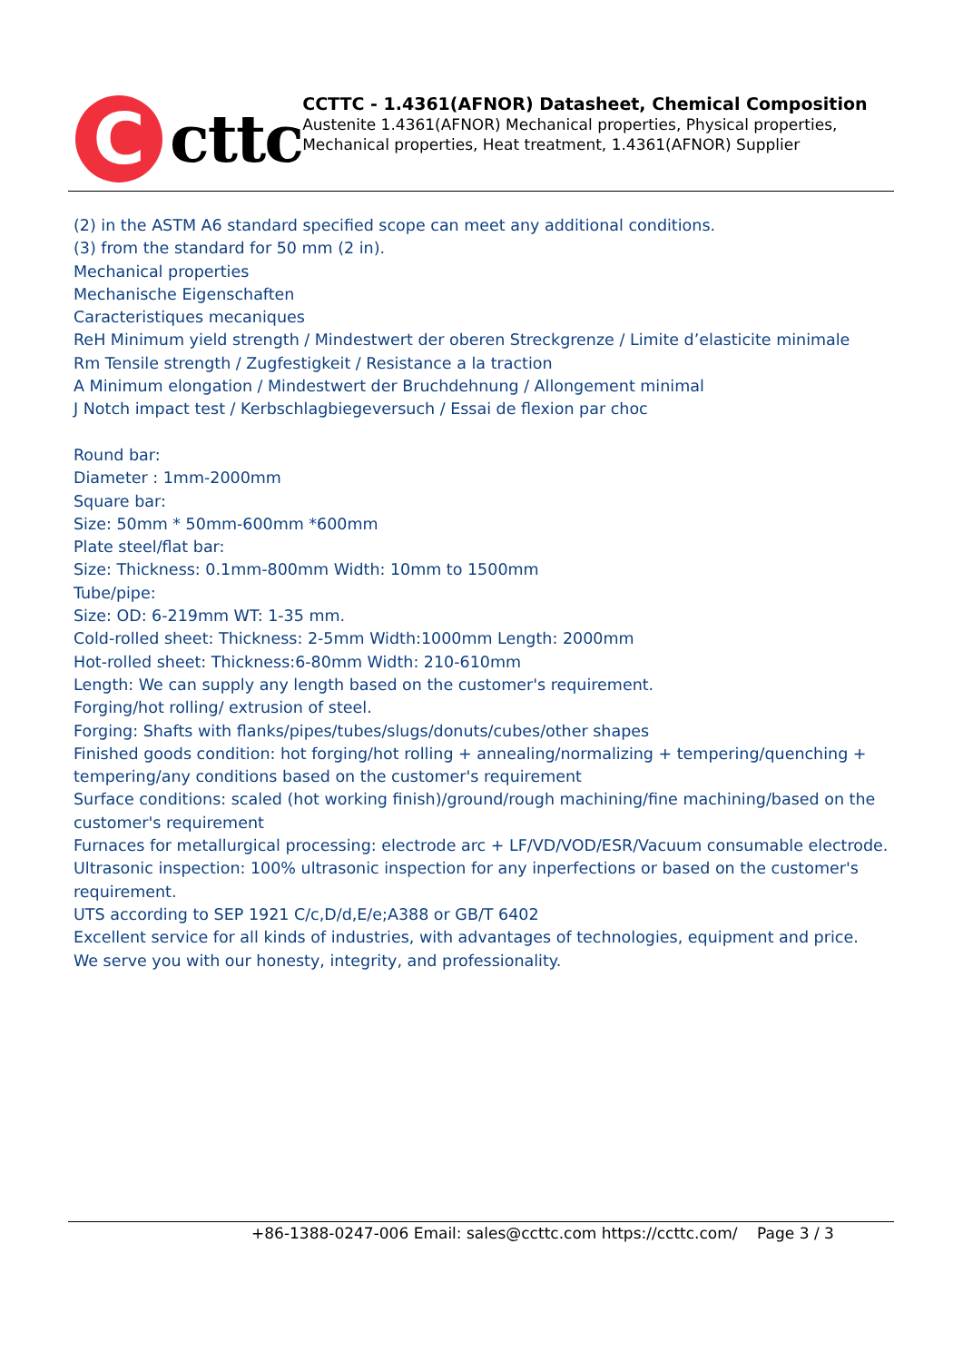C
cttc
CCTTC - 1.4361(AFNOR) Datasheet, Chemical Composition
Austenite 1.4361(AFNOR) Mechanical properties, Physical properties, Mechanical properties, Heat treatment, 1.4361(AFNOR) Supplier
(2) in the ASTM A6 standard specified scope can meet any additional conditions.
(3) from the standard for 50 mm (2 in).
Mechanical properties
Mechanische Eigenschaften
Caracteristiques mecaniques
ReH Minimum yield strength / Mindestwert der oberen Streckgrenze / Limite d’elasticite minimale
Rm Tensile strength / Zugfestigkeit / Resistance a la traction
A Minimum elongation / Mindestwert der Bruchdehnung / Allongement minimal
J Notch impact test / Kerbschlagbiegeversuch / Essai de flexion par choc
Round bar:
Diameter : 1mm-2000mm
Square bar:
Size: 50mm * 50mm-600mm *600mm
Plate steel/flat bar:
Size: Thickness: 0.1mm-800mm Width: 10mm to 1500mm
Tube/pipe:
Size: OD: 6-219mm WT: 1-35 mm.
Cold-rolled sheet: Thickness: 2-5mm Width:1000mm Length: 2000mm
Hot-rolled sheet: Thickness:6-80mm Width: 210-610mm
Length: We can supply any length based on the customer's requirement.
Forging/hot rolling/ extrusion of steel.
Forging: Shafts with flanks/pipes/tubes/slugs/donuts/cubes/other shapes
Finished goods condition: hot forging/hot rolling + annealing/normalizing + tempering/quenching + tempering/any conditions based on the customer's requirement
Surface conditions: scaled (hot working finish)/ground/rough machining/fine machining/based on the customer's requirement
Furnaces for metallurgical processing: electrode arc + LF/VD/VOD/ESR/Vacuum consumable electrode.
Ultrasonic inspection: 100% ultrasonic inspection for any inperfections or based on the customer's requirement.
UTS according to SEP 1921 C/c,D/d,E/e;A388 or GB/T 6402
Excellent service for all kinds of industries, with advantages of technologies, equipment and price.
We serve you with our honesty, integrity, and professionality.
+86-1388-0247-006 Email: sales@ccttc.com https://ccttc.com/ Page 3 / 3